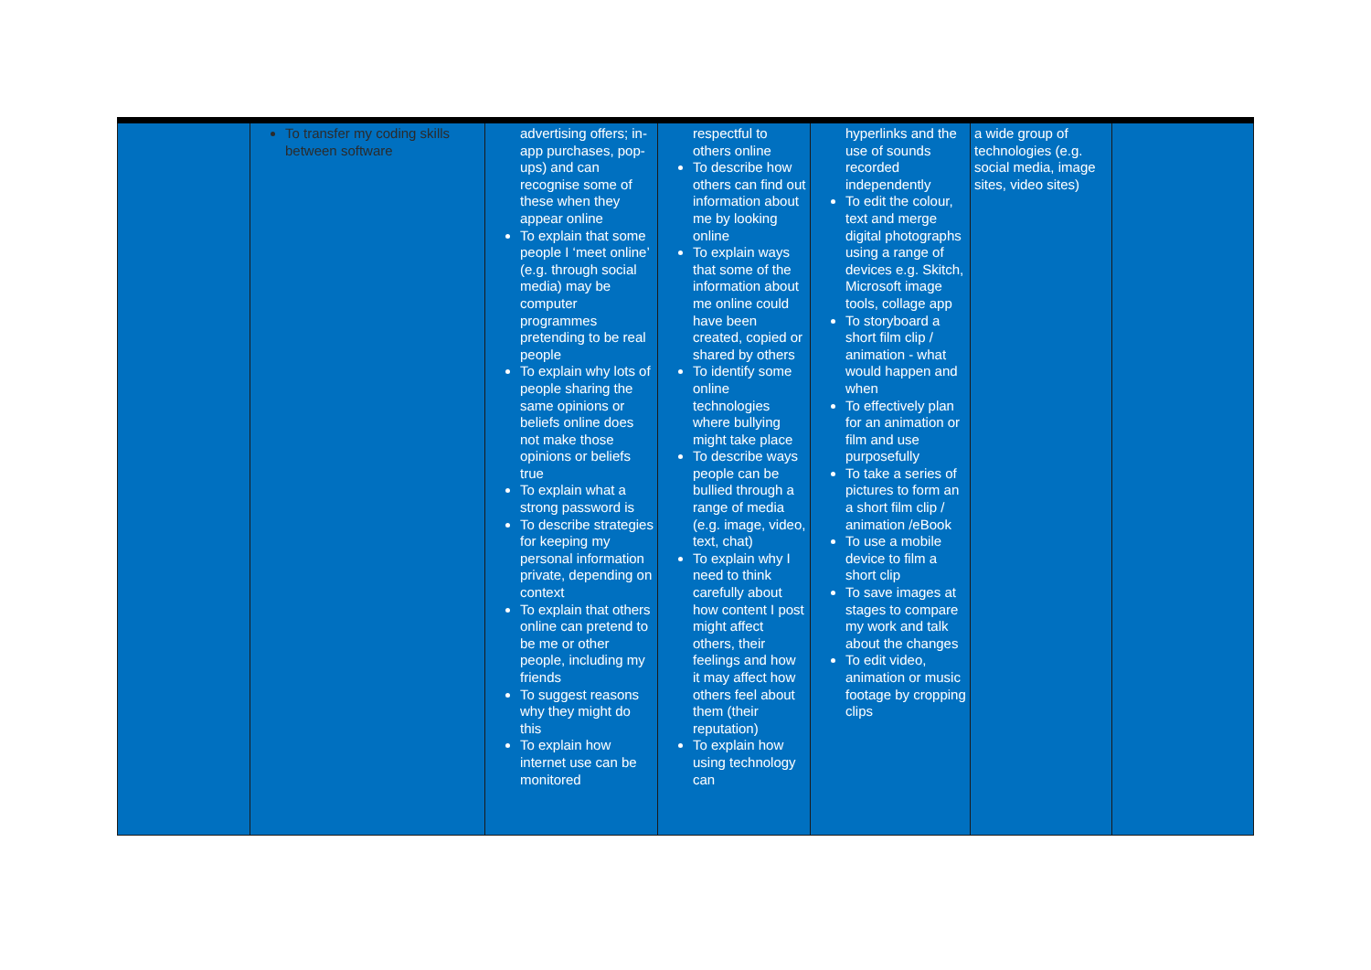| | To transfer my coding skills between software | advertising offers; in-app purchases, pop-ups) and can recognise some of these when they appear online To explain that some people I ‘meet online’ (e.g. through social media) may be computer programmes pretending to be real people To explain why lots of people sharing the same opinions or beliefs online does not make those opinions or beliefs true To explain what a strong password is To describe strategies for keeping my personal information private, depending on context To explain that others online can pretend to be me or other people, including my friends To suggest reasons why they might do this To explain how internet use can be monitored | respectful to others online To describe how others can find out information about me by looking online To explain ways that some of the information about me online could have been created, copied or shared by others To identify some online technologies where bullying might take place To describe ways people can be bullied through a range of media (e.g. image, video, text, chat) To explain why I need to think carefully about how content I post might affect others, their feelings and how it may affect how others feel about them (their reputation) To explain how using technology can | hyperlinks and the use of sounds recorded independently To edit the colour, text and merge digital photographs using a range of devices e.g. Skitch, Microsoft image tools, collage app To storyboard a short film clip / animation - what would happen and when To effectively plan for an animation or film and use purposefully To take a series of pictures to form an a short film clip / animation /eBook To use a mobile device to film a short clip To save images at stages to compare my work and talk about the changes To edit video, animation or music footage by cropping clips | a wide group of technologies (e.g. social media, image sites, video sites) | |